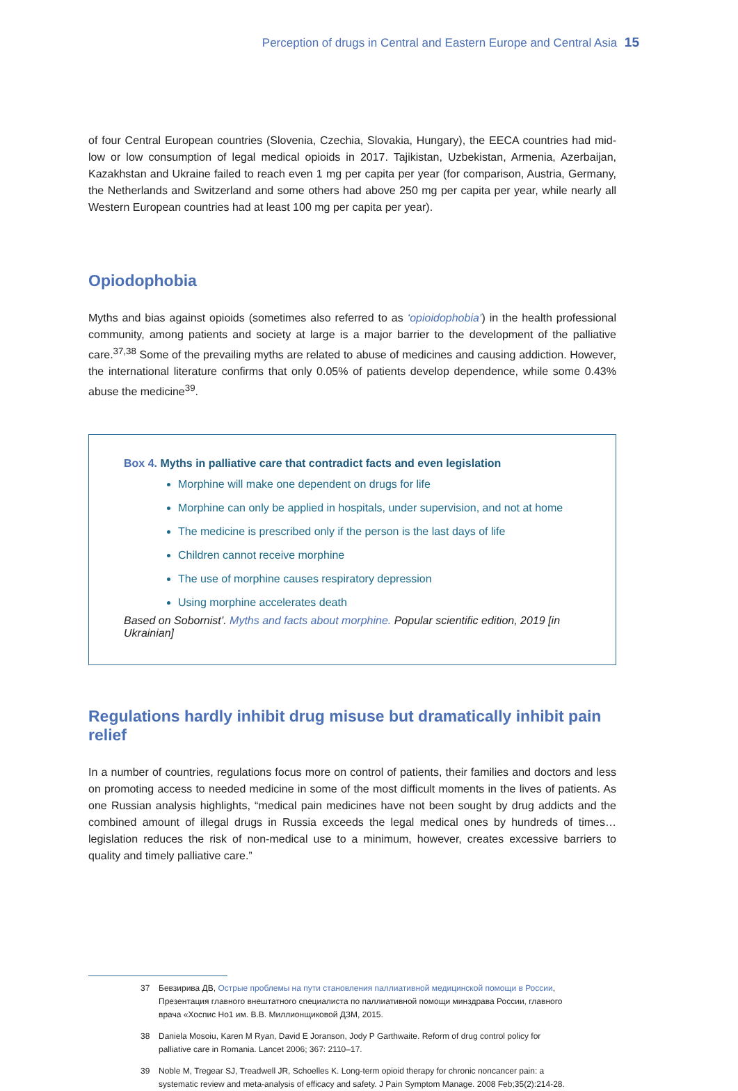Perception of drugs in Central and Eastern Europe and Central Asia 15
of four Central European countries (Slovenia, Czechia, Slovakia, Hungary), the EECA countries had mid-low or low consumption of legal medical opioids in 2017. Tajikistan, Uzbekistan, Armenia, Azerbaijan, Kazakhstan and Ukraine failed to reach even 1 mg per capita per year (for comparison, Austria, Germany, the Netherlands and Switzerland and some others had above 250 mg per capita per year, while nearly all Western European countries had at least 100 mg per capita per year).
Opiodophobia
Myths and bias against opioids (sometimes also referred to as ‘opioidophobia’) in the health professional community, among patients and society at large is a major barrier to the development of the palliative care.<sup>37,38</sup> Some of the prevailing myths are related to abuse of medicines and causing addiction. However, the international literature confirms that only 0.05% of patients develop dependence, while some 0.43% abuse the medicine<sup>39</sup>.
Box 4. Myths in palliative care that contradict facts and even legislation
Morphine will make one dependent on drugs for life
Morphine can only be applied in hospitals, under supervision, and not at home
The medicine is prescribed only if the person is the last days of life
Children cannot receive morphine
The use of morphine causes respiratory depression
Using morphine accelerates death
Based on Sobornist’. Myths and facts about morphine. Popular scientific edition, 2019 [in Ukrainian]
Regulations hardly inhibit drug misuse but dramatically inhibit pain relief
In a number of countries, regulations focus more on control of patients, their families and doctors and less on promoting access to needed medicine in some of the most difficult moments in the lives of patients. As one Russian analysis highlights, “medical pain medicines have not been sought by drug addicts and the combined amount of illegal drugs in Russia exceeds the legal medical ones by hundreds of times…legislation reduces the risk of non-medical use to a minimum, however, creates excessive barriers to quality and timely palliative care.”
37 Бевзирива ДВ, Острые проблемы на пути становления паллиативной медицинской помощи в России, Презентация главного внештатного специалиста по паллиативной помощи минздрава России, главного врача «Хоспис Но1 им. В.В. Миллионщиковой ДЗМ, 2015.
38 Daniela Mosoiu, Karen M Ryan, David E Joranson, Jody P Garthwaite. Reform of drug control policy for palliative care in Romania. Lancet 2006; 367: 2110–17.
39 Noble M, Tregear SJ, Treadwell JR, Schoelles K. Long-term opioid therapy for chronic noncancer pain: a systematic review and meta-analysis of efficacy and safety. J Pain Symptom Manage. 2008 Feb;35(2):214-28.